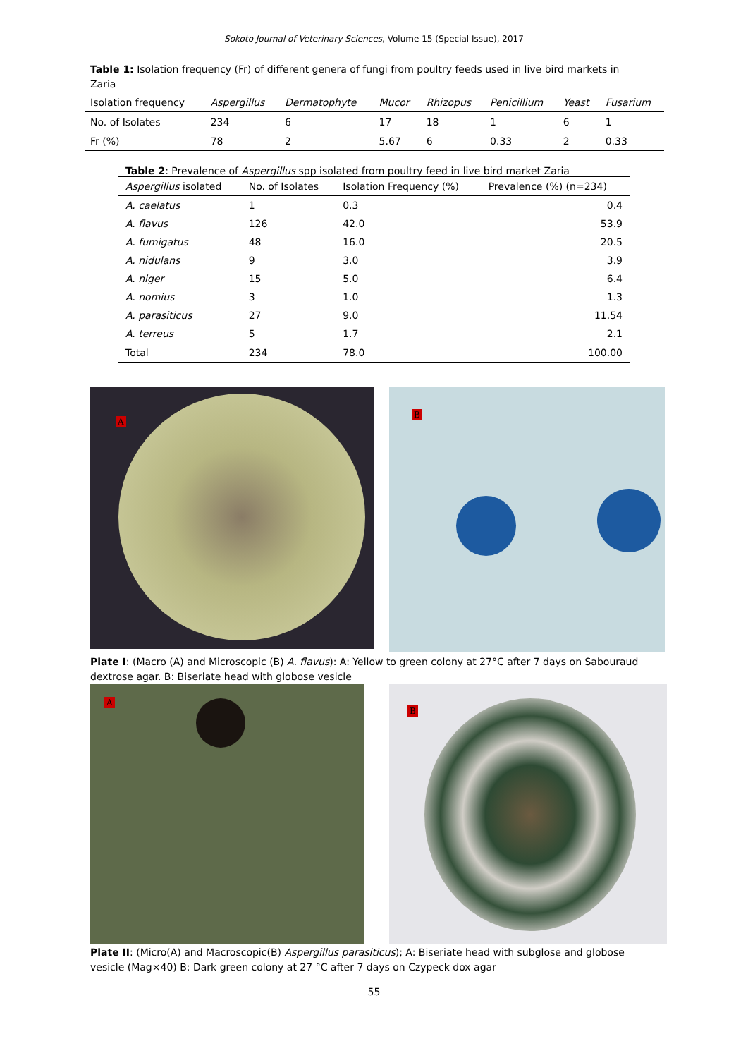Sokoto Journal of Veterinary Sciences, Volume 15 (Special Issue), 2017
Table 1: Isolation frequency (Fr) of different genera of fungi from poultry feeds used in live bird markets in Zaria
| Isolation frequency | Aspergillus | Dermatophyte | Mucor | Rhizopus | Penicillium | Yeast | Fusarium |
| --- | --- | --- | --- | --- | --- | --- | --- |
| No. of Isolates | 234 | 6 | 17 | 18 | 1 | 6 | 1 |
| Fr (%) | 78 | 2 | 5.67 | 6 | 0.33 | 2 | 0.33 |
Table 2: Prevalence of Aspergillus spp isolated from poultry feed in live bird market Zaria
| Aspergillus isolated | No. of Isolates | Isolation Frequency (%) | Prevalence (%) (n=234) |
| --- | --- | --- | --- |
| A. caelatus | 1 | 0.3 | 0.4 |
| A. flavus | 126 | 42.0 | 53.9 |
| A. fumigatus | 48 | 16.0 | 20.5 |
| A. nidulans | 9 | 3.0 | 3.9 |
| A. niger | 15 | 5.0 | 6.4 |
| A. nomius | 3 | 1.0 | 1.3 |
| A. parasiticus | 27 | 9.0 | 11.54 |
| A. terreus | 5 | 1.7 | 2.1 |
| Total | 234 | 78.0 | 100.00 |
A
B
Plate I: (Macro (A) and Microscopic (B) A. flavus): A: Yellow to green colony at 27°C after 7 days on Sabouraud dextrose agar. B: Biseriate head with globose vesicle
A
B
Plate II: (Micro(A) and Macroscopic(B) Aspergillus parasiticus); A: Biseriate head with subglose and globose vesicle (Mag×40) B: Dark green colony at 27 °C after 7 days on Czypeck dox agar
55